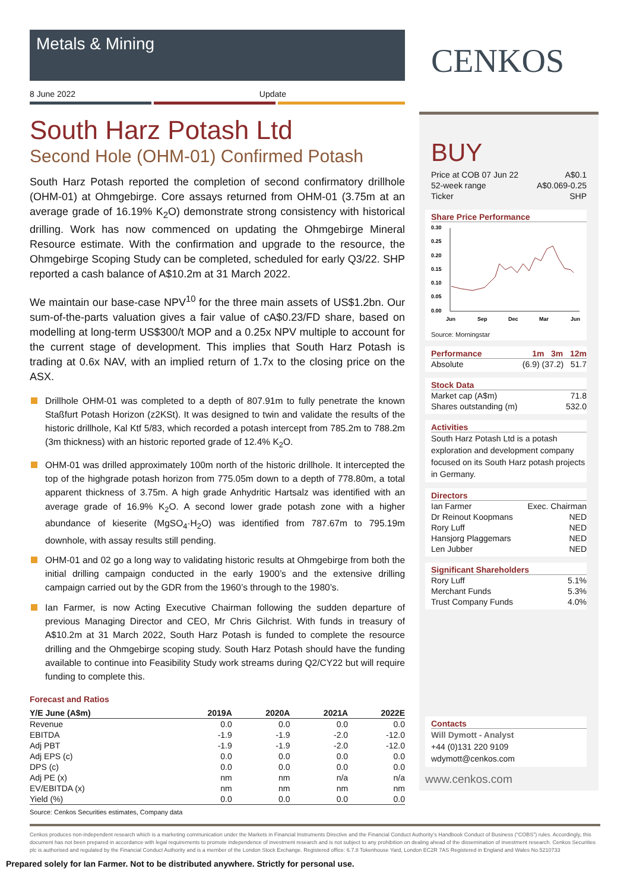Metals & Mining
8 June 2022 Update
South Harz Potash Ltd
Second Hole (OHM-01) Confirmed Potash
South Harz Potash reported the completion of second confirmatory drillhole (OHM-01) at Ohmgebirge. Core assays returned from OHM-01 (3.75m at an average grade of 16.19% K<sub>2</sub>O) demonstrate strong consistency with historical drilling. Work has now commenced on updating the Ohmgebirge Mineral Resource estimate. With the confirmation and upgrade to the resource, the Ohmgebirge Scoping Study can be completed, scheduled for early Q3/22. SHP reported a cash balance of A$10.2m at 31 March 2022.
We maintain our base-case NPV<sup>10</sup> for the three main assets of US$1.2bn. Our sum-of-the-parts valuation gives a fair value of cA$0.23/FD share, based on modelling at long-term US$300/t MOP and a 0.25x NPV multiple to account for the current stage of development. This implies that South Harz Potash is trading at 0.6x NAV, with an implied return of 1.7x to the closing price on the ASX.
Drillhole OHM-01 was completed to a depth of 807.91m to fully penetrate the known Staßfurt Potash Horizon (z2KSt). It was designed to twin and validate the results of the historic drillhole, Kal Ktf 5/83, which recorded a potash intercept from 785.2m to 788.2m (3m thickness) with an historic reported grade of 12.4% K<sub>2</sub>O.
OHM-01 was drilled approximately 100m north of the historic drillhole. It intercepted the top of the highgrade potash horizon from 775.05m down to a depth of 778.80m, a total apparent thickness of 3.75m. A high grade Anhydritic Hartsalz was identified with an average grade of 16.9% K<sub>2</sub>O. A second lower grade potash zone with a higher abundance of kieserite (MgSO<sub>4</sub>·H<sub>2</sub>O) was identified from 787.67m to 795.19m downhole, with assay results still pending.
OHM-01 and 02 go a long way to validating historic results at Ohmgebirge from both the initial drilling campaign conducted in the early 1900’s and the extensive drilling campaign carried out by the GDR from the 1960’s through to the 1980’s.
Ian Farmer, is now Acting Executive Chairman following the sudden departure of previous Managing Director and CEO, Mr Chris Gilchrist. With funds in treasury of A$10.2m at 31 March 2022, South Harz Potash is funded to complete the resource drilling and the Ohmgebirge scoping study. South Harz Potash should have the funding available to continue into Feasibility Study work streams during Q2/CY22 but will require funding to complete this.
Forecast and Ratios
| Y/E June (A$m) | 2019A | 2020A | 2021A | 2022E |
| --- | --- | --- | --- | --- |
| Revenue | 0.0 | 0.0 | 0.0 | 0.0 |
| EBITDA | -1.9 | -1.9 | -2.0 | -12.0 |
| Adj PBT | -1.9 | -1.9 | -2.0 | -12.0 |
| Adj EPS (c) | 0.0 | 0.0 | 0.0 | 0.0 |
| DPS (c) | 0.0 | 0.0 | 0.0 | 0.0 |
| Adj PE (x) | nm | nm | n/a | n/a |
| EV/EBITDA (x) | nm | nm | nm | nm |
| Yield (%) | 0.0 | 0.0 | 0.0 | 0.0 |
Source: Cenkos Securities estimates, Company data
CENKOS
BUY
| Price at COB 07 Jun 22 | A$0.1 |
| 52-week range | A$0.069-0.25 |
| Ticker | SHP |
Share Price Performance
0.30
0.25
0.20
0.15
0.10
0.05
0.00
Jun
Sep
Dec
Mar
Jun
Source: Morningstar
Performance 1m 3m 12m
| Absolute | (6.9) (37.2) 51.7 |
Stock Data
| Market cap (A$m) | 71.8 |
| Shares outstanding (m) | 532.0 |
Activities
South Harz Potash Ltd is a potash exploration and development company focused on its South Harz potash projects in Germany.
Directors
| Ian Farmer | Exec. Chairman |
| Dr Reinout Koopmans | NED |
| Rory Luff | NED |
| Hansjorg Plaggemars | NED |
| Len Jubber | NED |
Significant Shareholders
| Rory Luff | 5.1% |
| Merchant Funds | 5.3% |
| Trust Company Funds | 4.0% |
Contacts
Will Dymott - Analyst
+44 (0)131 220 9109
wdymott@cenkos.com
www.cenkos.com
Cenkos produces non-independent research which is a marketing communication under the Markets in Financial Instruments Directive and the Financial Conduct Authority’s Handbook Conduct of Business (“COBS”) rules. Accordingly, this document has not been prepared in accordance with legal requirements to promote independence of investment research and is not subject to any prohibition on dealing ahead of the dissemination of investment research. Cenkos Securities plc is authorised and regulated by the Financial Conduct Authority and is a member of the London Stock Exchange. Registered office: 6.7.8 Tokenhouse Yard, London EC2R 7AS Registered in England and Wales No.5210733
Prepared solely for Ian Farmer. Not to be distributed anywhere. Strictly for personal use.